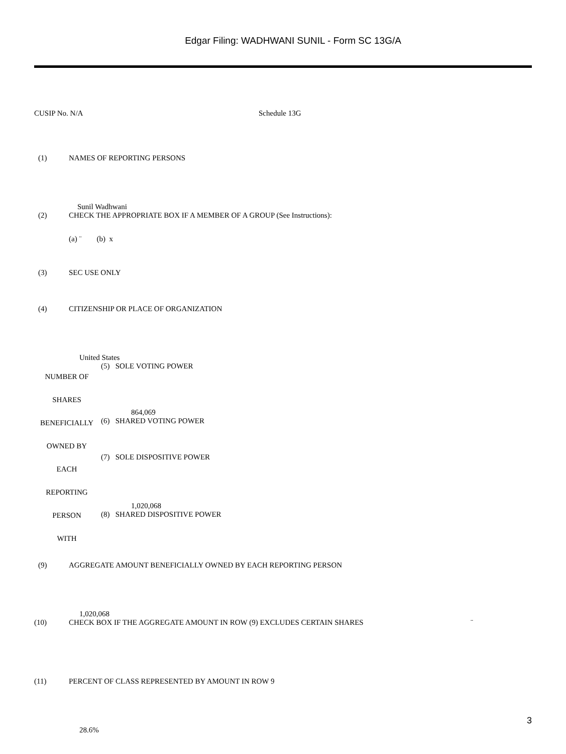Edgar Filing: WADHWANI SUNIL - Form SC 13G/A
CUSIP No. N/A Schedule 13G
(1) NAMES OF REPORTING PERSONS
Sunil Wadhwani
(2) CHECK THE APPROPRIATE BOX IF A MEMBER OF A GROUP (See Instructions):
(a) ¨ (b) x
(3) SEC USE ONLY
(4) CITIZENSHIP OR PLACE OF ORGANIZATION
United States
| NUMBER OF SHARES BENEFICIALLY OWNED BY EACH REPORTING PERSON WITH | (5) SOLE VOTING POWER 864,069 (6) SHARED VOTING POWER (7) SOLE DISPOSITIVE POWER 1,020,068 (8) SHARED DISPOSITIVE POWER |
(9) AGGREGATE AMOUNT BENEFICIALLY OWNED BY EACH REPORTING PERSON
1,020,068
(10) CHECK BOX IF THE AGGREGATE AMOUNT IN ROW (9) EXCLUDES CERTAIN SHARES ¨
(11) PERCENT OF CLASS REPRESENTED BY AMOUNT IN ROW 9
28.6%
3